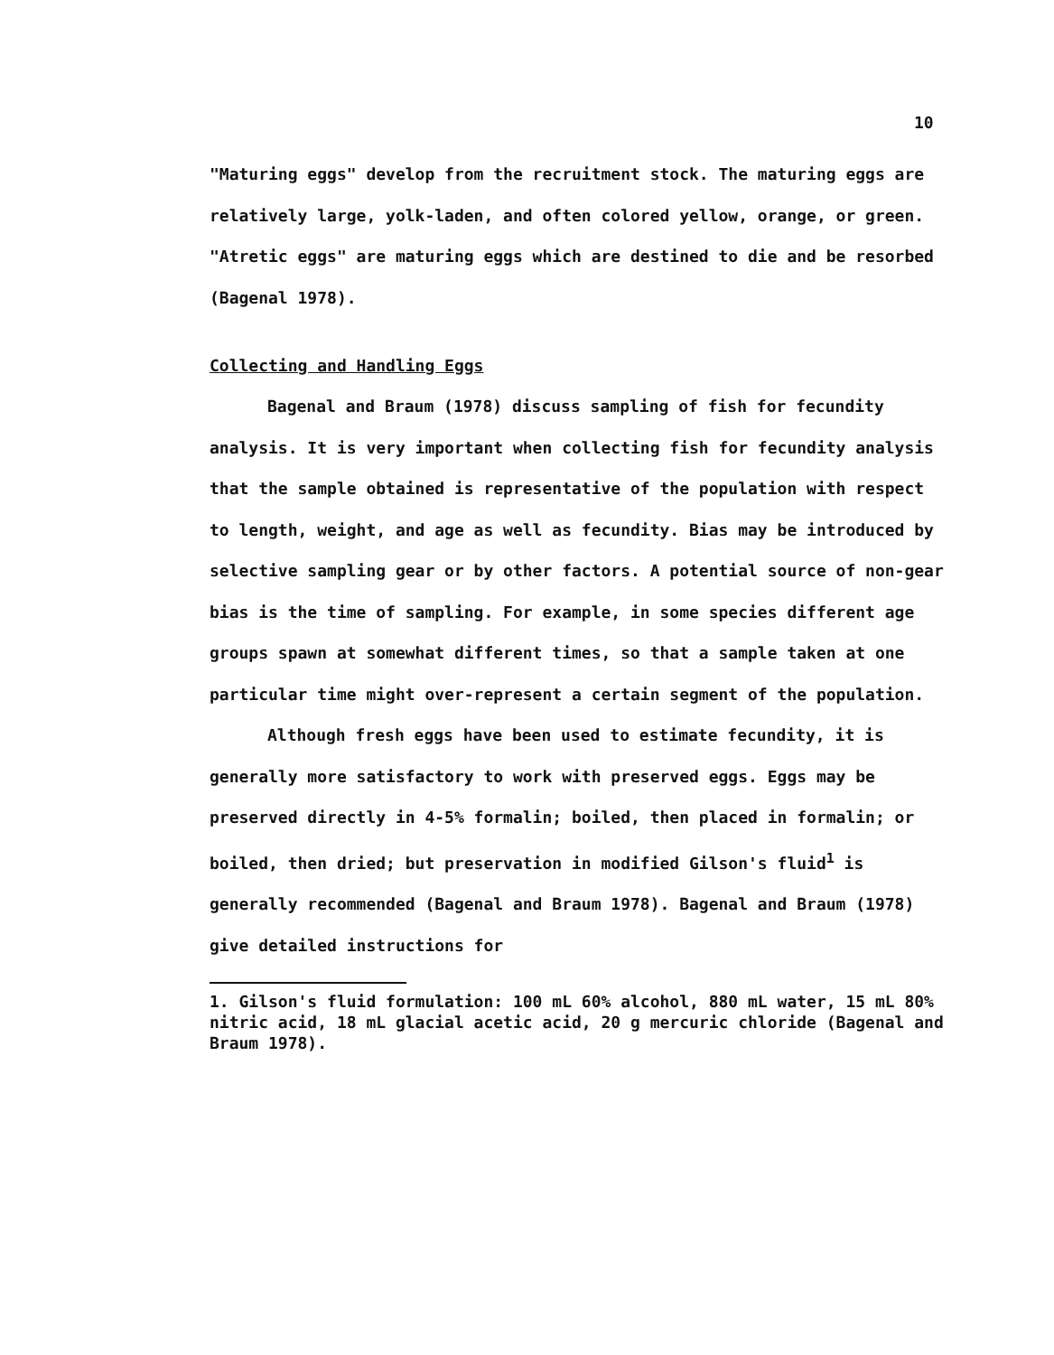10
"Maturing eggs" develop from the recruitment stock. The maturing eggs are relatively large, yolk-laden, and often colored yellow, orange, or green. "Atretic eggs" are maturing eggs which are destined to die and be resorbed (Bagenal 1978).
Collecting and Handling Eggs
Bagenal and Braum (1978) discuss sampling of fish for fecundity analysis. It is very important when collecting fish for fecundity analysis that the sample obtained is representative of the population with respect to length, weight, and age as well as fecundity. Bias may be introduced by selective sampling gear or by other factors. A potential source of non-gear bias is the time of sampling. For example, in some species different age groups spawn at somewhat different times, so that a sample taken at one particular time might over-represent a certain segment of the population.
Although fresh eggs have been used to estimate fecundity, it is generally more satisfactory to work with preserved eggs. Eggs may be preserved directly in 4-5% formalin; boiled, then placed in formalin; or boiled, then dried; but preservation in modified Gilson's fluid<sup>1</sup> is generally recommended (Bagenal and Braum 1978). Bagenal and Braum (1978) give detailed instructions for
1. Gilson's fluid formulation: 100 mL 60% alcohol, 880 mL water, 15 mL 80% nitric acid, 18 mL glacial acetic acid, 20 g mercuric chloride (Bagenal and Braum 1978).